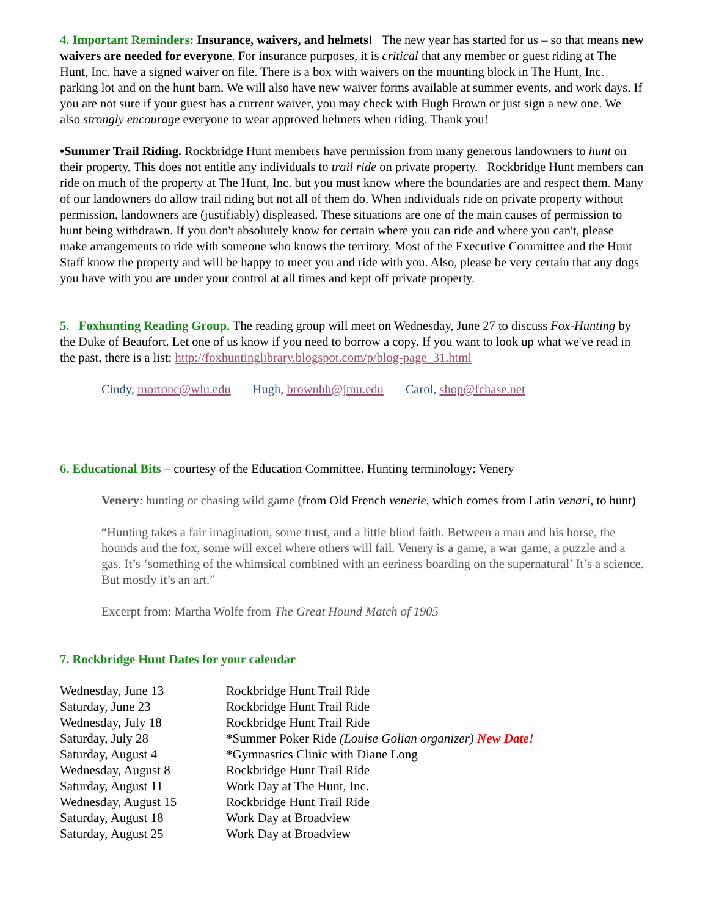4. Important Reminders: Insurance, waivers, and helmets! The new year has started for us – so that means new waivers are needed for everyone. For insurance purposes, it is critical that any member or guest riding at The Hunt, Inc. have a signed waiver on file. There is a box with waivers on the mounting block in The Hunt, Inc. parking lot and on the hunt barn. We will also have new waiver forms available at summer events, and work days. If you are not sure if your guest has a current waiver, you may check with Hugh Brown or just sign a new one. We also strongly encourage everyone to wear approved helmets when riding. Thank you!
•Summer Trail Riding. Rockbridge Hunt members have permission from many generous landowners to hunt on their property. This does not entitle any individuals to trail ride on private property. Rockbridge Hunt members can ride on much of the property at The Hunt, Inc. but you must know where the boundaries are and respect them. Many of our landowners do allow trail riding but not all of them do. When individuals ride on private property without permission, landowners are (justifiably) displeased. These situations are one of the main causes of permission to hunt being withdrawn. If you don't absolutely know for certain where you can ride and where you can't, please make arrangements to ride with someone who knows the territory. Most of the Executive Committee and the Hunt Staff know the property and will be happy to meet you and ride with you. Also, please be very certain that any dogs you have with you are under your control at all times and kept off private property.
5. Foxhunting Reading Group. The reading group will meet on Wednesday, June 27 to discuss Fox-Hunting by the Duke of Beaufort. Let one of us know if you need to borrow a copy. If you want to look up what we've read in the past, there is a list: http://foxhuntinglibrary.blogspot.com/p/blog-page_31.html
Cindy, mortonc@wlu.edu Hugh, brownhh@jmu.edu Carol, shop@fchase.net
6. Educational Bits – courtesy of the Education Committee. Hunting terminology: Venery
Venery: hunting or chasing wild game (from Old French venerie, which comes from Latin venari, to hunt)
“Hunting takes a fair imagination, some trust, and a little blind faith. Between a man and his horse, the hounds and the fox, some will excel where others will fail. Venery is a game, a war game, a puzzle and a gas. It’s ‘something of the whimsical combined with an eeriness boarding on the supernatural’ It’s a science. But mostly it’s an art.”
Excerpt from: Martha Wolfe from The Great Hound Match of 1905
7. Rockbridge Hunt Dates for your calendar
Wednesday, June 13
Rockbridge Hunt Trail Ride
Saturday, June 23
Rockbridge Hunt Trail Ride
Wednesday, July 18
Rockbridge Hunt Trail Ride
Saturday, July 28
*Summer Poker Ride (Louise Golian organizer) New Date!
Saturday, August 4
*Gymnastics Clinic with Diane Long
Wednesday, August 8
Rockbridge Hunt Trail Ride
Saturday, August 11
Work Day at The Hunt, Inc.
Wednesday, August 15
Rockbridge Hunt Trail Ride
Saturday, August 18
Work Day at Broadview
Saturday, August 25
Work Day at Broadview